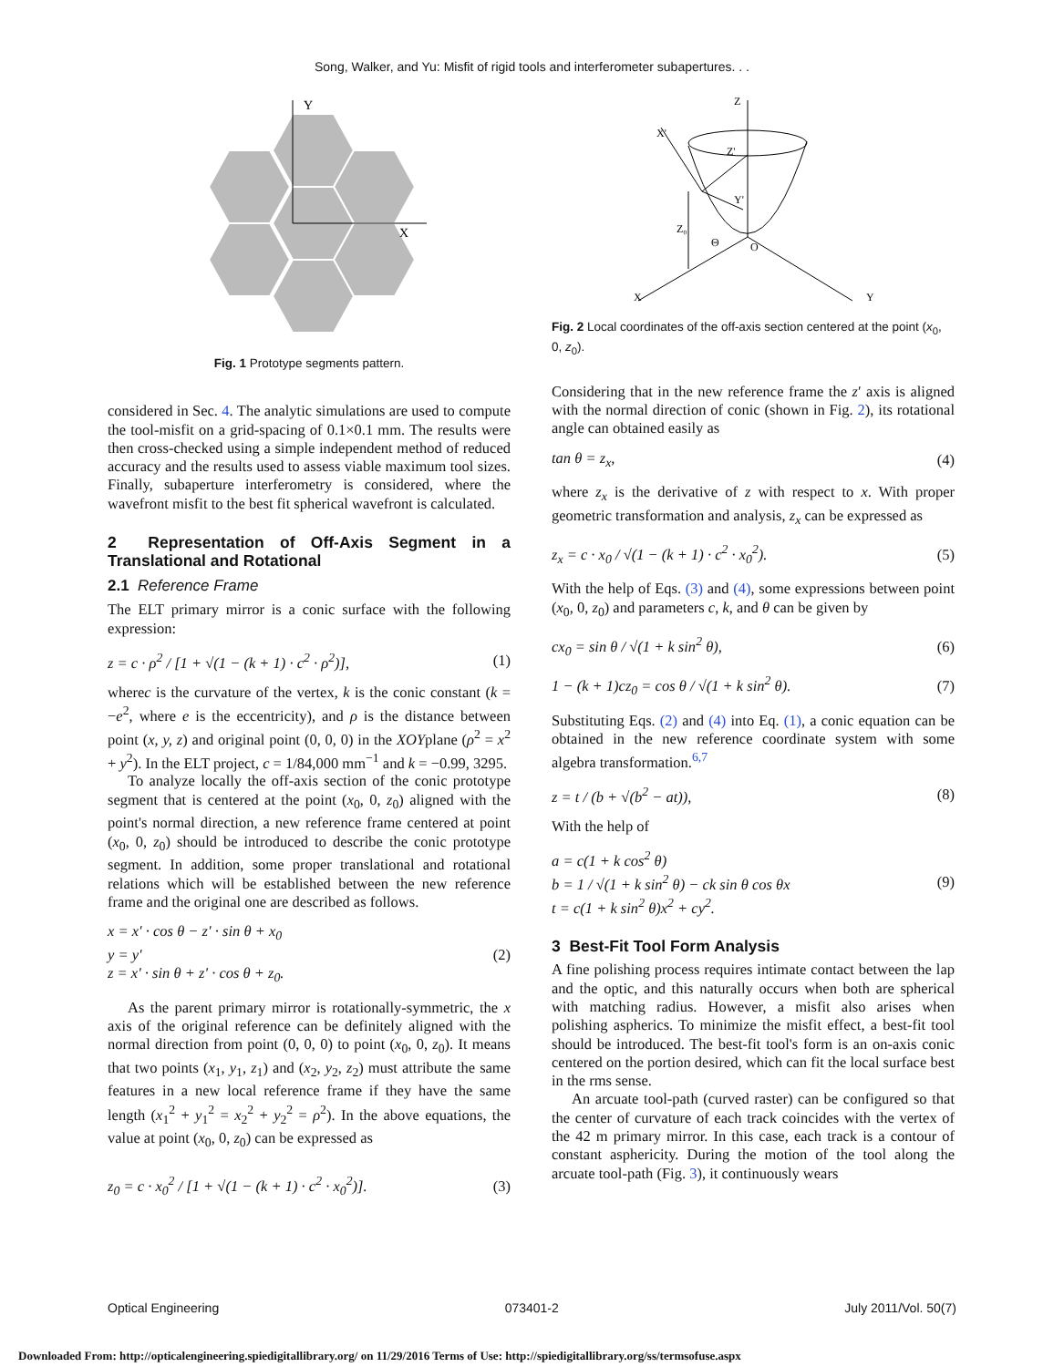Song, Walker, and Yu: Misfit of rigid tools and interferometer subapertures. . .
Y
X
Fig. 1 Prototype segments pattern.
considered in Sec. 4. The analytic simulations are used to compute the tool-misfit on a grid-spacing of 0.1×0.1 mm. The results were then cross-checked using a simple independent method of reduced accuracy and the results used to assess viable maximum tool sizes. Finally, subaperture interferometry is considered, where the wavefront misfit to the best fit spherical wavefront is calculated.
2 Representation of Off-Axis Segment in a Translational and Rotational
2.1 Reference Frame
The ELT primary mirror is a conic surface with the following expression:
z = c · ρ<sup>2</sup> / [1 + √(1 − (k + 1) · c<sup>2</sup> · ρ<sup>2</sup>)], (1)
wherec is the curvature of the vertex, k is the conic constant (k = −e<sup>2</sup>, where e is the eccentricity), and ρ is the distance between point (x, y, z) and original point (0, 0, 0) in the XOYplane (ρ<sup>2</sup> = x<sup>2</sup> + y<sup>2</sup>). In the ELT project, c = 1/84,000 mm<sup>−1</sup> and k = −0.99, 3295.
To analyze locally the off-axis section of the conic prototype segment that is centered at the point (x<sub>0</sub>, 0, z<sub>0</sub>) aligned with the point's normal direction, a new reference frame centered at point (x<sub>0</sub>, 0, z<sub>0</sub>) should be introduced to describe the conic prototype segment. In addition, some proper translational and rotational relations which will be established between the new reference frame and the original one are described as follows.
x = x′ · cos θ − z′ · sin θ + x<sub>0</sub>
y = y′
z = x′ · sin θ + z′ · cos θ + z<sub>0</sub>. (2)
As the parent primary mirror is rotationally-symmetric, the x axis of the original reference can be definitely aligned with the normal direction from point (0, 0, 0) to point (x<sub>0</sub>, 0, z<sub>0</sub>). It means that two points (x<sub>1</sub>, y<sub>1</sub>, z<sub>1</sub>) and (x<sub>2</sub>, y<sub>2</sub>, z<sub>2</sub>) must attribute the same features in a new local reference frame if they have the same length (x<sub>1</sub><sup>2</sup> + y<sub>1</sub><sup>2</sup> = x<sub>2</sub><sup>2</sup> + y<sub>2</sub><sup>2</sup> = ρ<sup>2</sup>). In the above equations, the value at point (x<sub>0</sub>, 0, z<sub>0</sub>) can be expressed as
z<sub>0</sub> = c · x<sub>0</sub><sup>2</sup> / [1 + √(1 − (k + 1) · c<sup>2</sup> · x<sub>0</sub><sup>2</sup>)]. (3)
Z
X'
Z'
Y'
Z₀
Θ
O
X
Y
Fig. 2 Local coordinates of the off-axis section centered at the point (x<sub>0</sub>, 0, z<sub>0</sub>).
Considering that in the new reference frame the z′ axis is aligned with the normal direction of conic (shown in Fig. 2), its rotational angle can obtained easily as
tan θ = z<sub>x</sub>, (4)
where z<sub>x</sub> is the derivative of z with respect to x. With proper geometric transformation and analysis, z<sub>x</sub> can be expressed as
z<sub>x</sub> = c · x<sub>0</sub> / √(1 − (k + 1) · c<sup>2</sup> · x<sub>0</sub><sup>2</sup>). (5)
With the help of Eqs. (3) and (4), some expressions between point (x<sub>0</sub>, 0, z<sub>0</sub>) and parameters c, k, and θ can be given by
cx<sub>0</sub> = sin θ / √(1 + k sin<sup>2</sup> θ), (6)
1 − (k + 1)cz<sub>0</sub> = cos θ / √(1 + k sin<sup>2</sup> θ). (7)
Substituting Eqs. (2) and (4) into Eq. (1), a conic equation can be obtained in the new reference coordinate system with some algebra transformation.<sup>6,7</sup>
z = t / (b + √(b<sup>2</sup> − at)), (8)
With the help of
a = c(1 + k cos<sup>2</sup> θ)
b = 1 / √(1 + k sin<sup>2</sup> θ) − ck sin θ cos θx
t = c(1 + k sin<sup>2</sup> θ)x<sup>2</sup> + cy<sup>2</sup>. (9)
3 Best-Fit Tool Form Analysis
A fine polishing process requires intimate contact between the lap and the optic, and this naturally occurs when both are spherical with matching radius. However, a misfit also arises when polishing aspherics. To minimize the misfit effect, a best-fit tool should be introduced. The best-fit tool's form is an on-axis conic centered on the portion desired, which can fit the local surface best in the rms sense.
An arcuate tool-path (curved raster) can be configured so that the center of curvature of each track coincides with the vertex of the 42 m primary mirror. In this case, each track is a contour of constant asphericity. During the motion of the tool along the arcuate tool-path (Fig. 3), it continuously wears
Optical Engineering 073401-2 July 2011/Vol. 50(7)
Downloaded From: http://opticalengineering.spiedigitallibrary.org/ on 11/29/2016 Terms of Use: http://spiedigitallibrary.org/ss/termsofuse.aspx